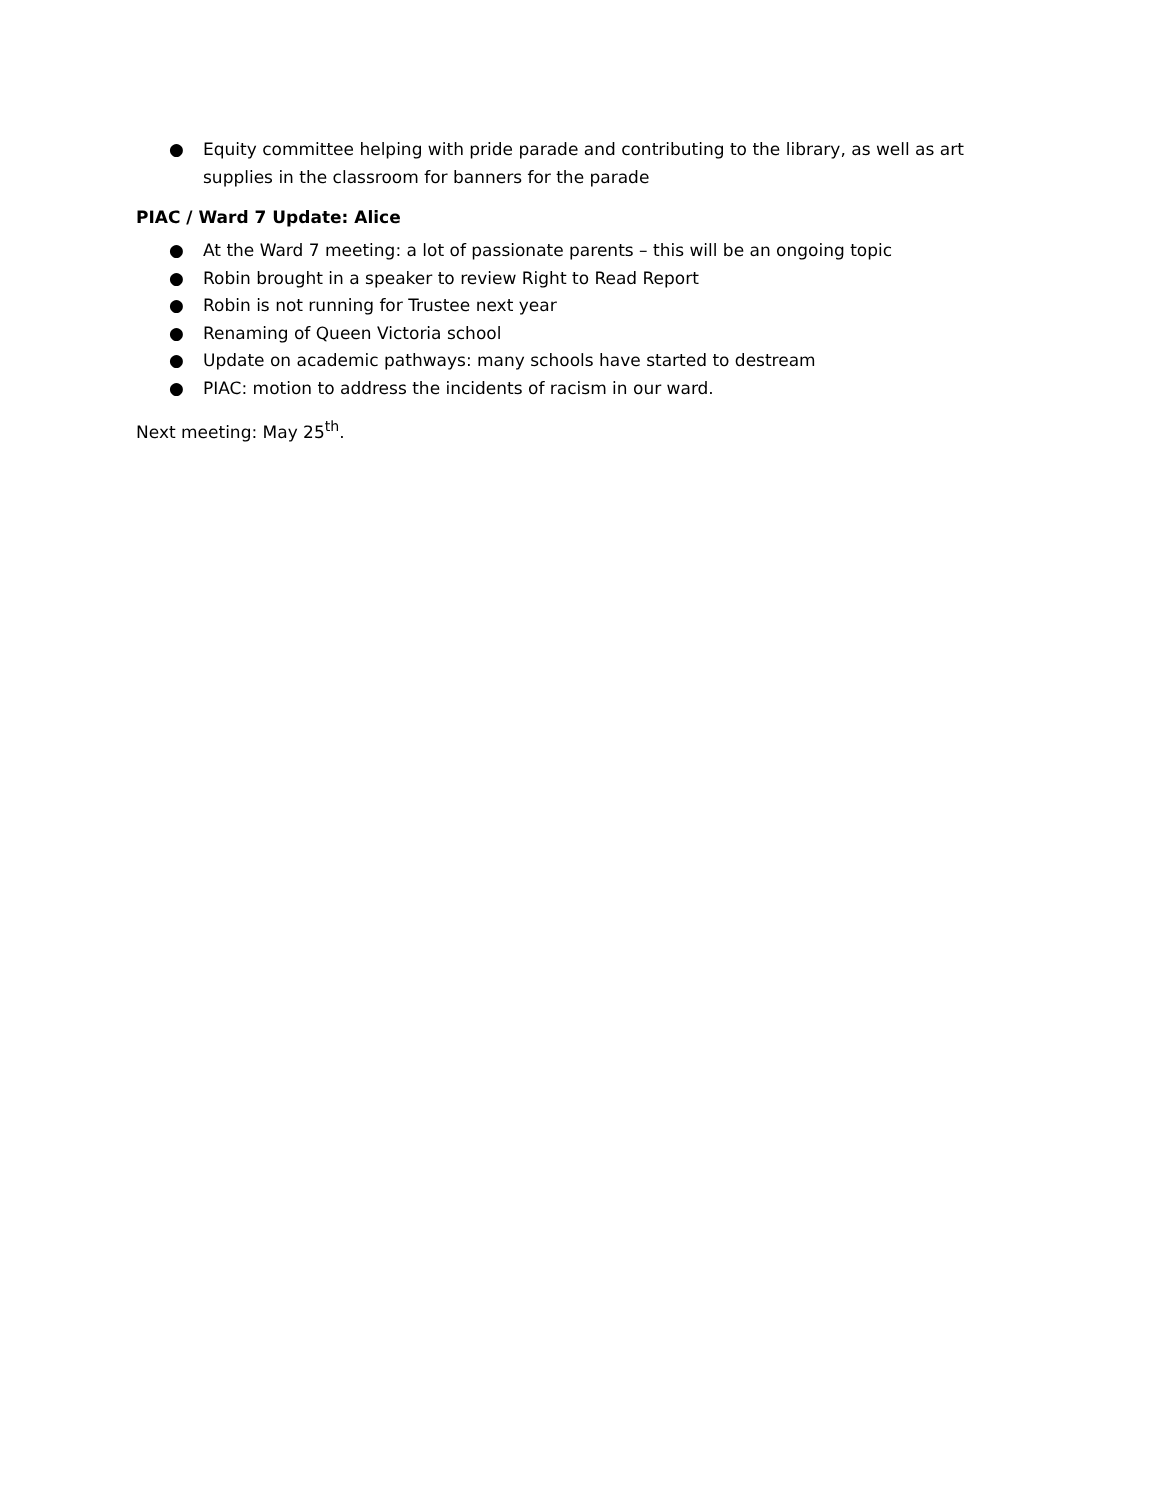● Equity committee helping with pride parade and contributing to the library, as well as art supplies in the classroom for banners for the parade
PIAC / Ward 7 Update: Alice
● At the Ward 7 meeting: a lot of passionate parents – this will be an ongoing topic
● Robin brought in a speaker to review Right to Read Report
● Robin is not running for Trustee next year
● Renaming of Queen Victoria school
● Update on academic pathways: many schools have started to destream
● PIAC: motion to address the incidents of racism in our ward.
Next meeting: May 25<sup>th</sup>.